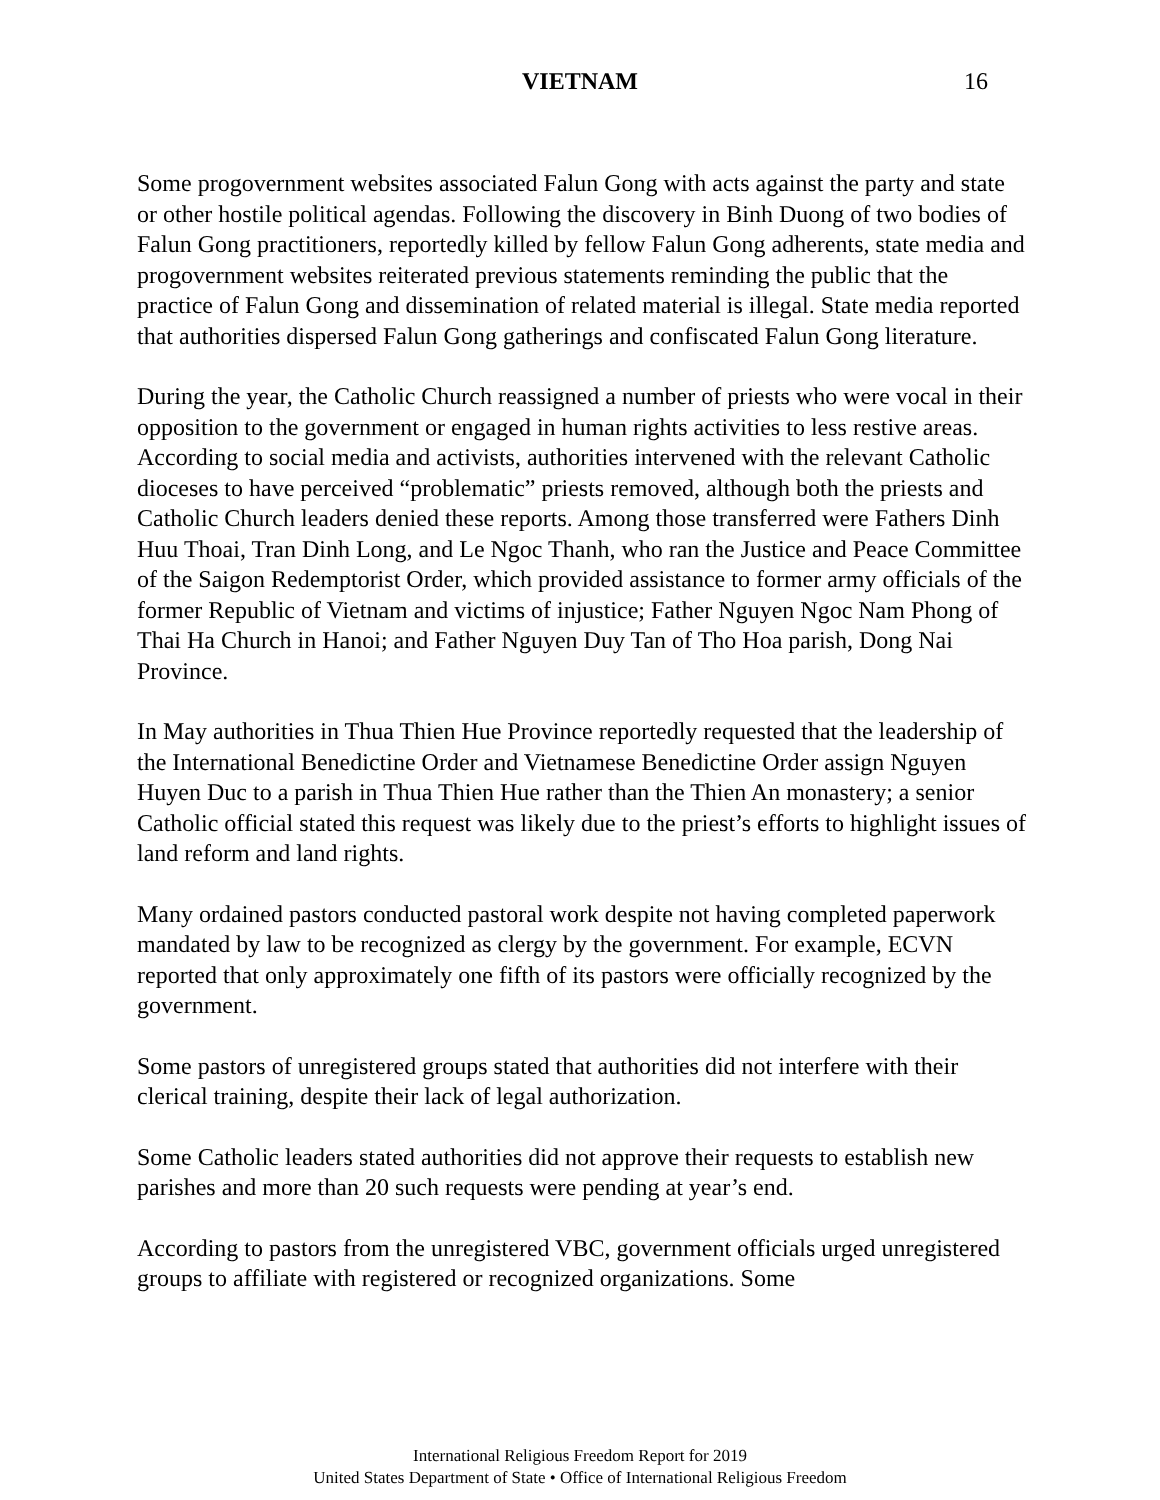VIETNAM 16
Some progovernment websites associated Falun Gong with acts against the party and state or other hostile political agendas. Following the discovery in Binh Duong of two bodies of Falun Gong practitioners, reportedly killed by fellow Falun Gong adherents, state media and progovernment websites reiterated previous statements reminding the public that the practice of Falun Gong and dissemination of related material is illegal. State media reported that authorities dispersed Falun Gong gatherings and confiscated Falun Gong literature.
During the year, the Catholic Church reassigned a number of priests who were vocal in their opposition to the government or engaged in human rights activities to less restive areas. According to social media and activists, authorities intervened with the relevant Catholic dioceses to have perceived “problematic” priests removed, although both the priests and Catholic Church leaders denied these reports. Among those transferred were Fathers Dinh Huu Thoai, Tran Dinh Long, and Le Ngoc Thanh, who ran the Justice and Peace Committee of the Saigon Redemptorist Order, which provided assistance to former army officials of the former Republic of Vietnam and victims of injustice; Father Nguyen Ngoc Nam Phong of Thai Ha Church in Hanoi; and Father Nguyen Duy Tan of Tho Hoa parish, Dong Nai Province.
In May authorities in Thua Thien Hue Province reportedly requested that the leadership of the International Benedictine Order and Vietnamese Benedictine Order assign Nguyen Huyen Duc to a parish in Thua Thien Hue rather than the Thien An monastery; a senior Catholic official stated this request was likely due to the priest’s efforts to highlight issues of land reform and land rights.
Many ordained pastors conducted pastoral work despite not having completed paperwork mandated by law to be recognized as clergy by the government. For example, ECVN reported that only approximately one fifth of its pastors were officially recognized by the government.
Some pastors of unregistered groups stated that authorities did not interfere with their clerical training, despite their lack of legal authorization.
Some Catholic leaders stated authorities did not approve their requests to establish new parishes and more than 20 such requests were pending at year’s end.
According to pastors from the unregistered VBC, government officials urged unregistered groups to affiliate with registered or recognized organizations. Some
International Religious Freedom Report for 2019
United States Department of State • Office of International Religious Freedom